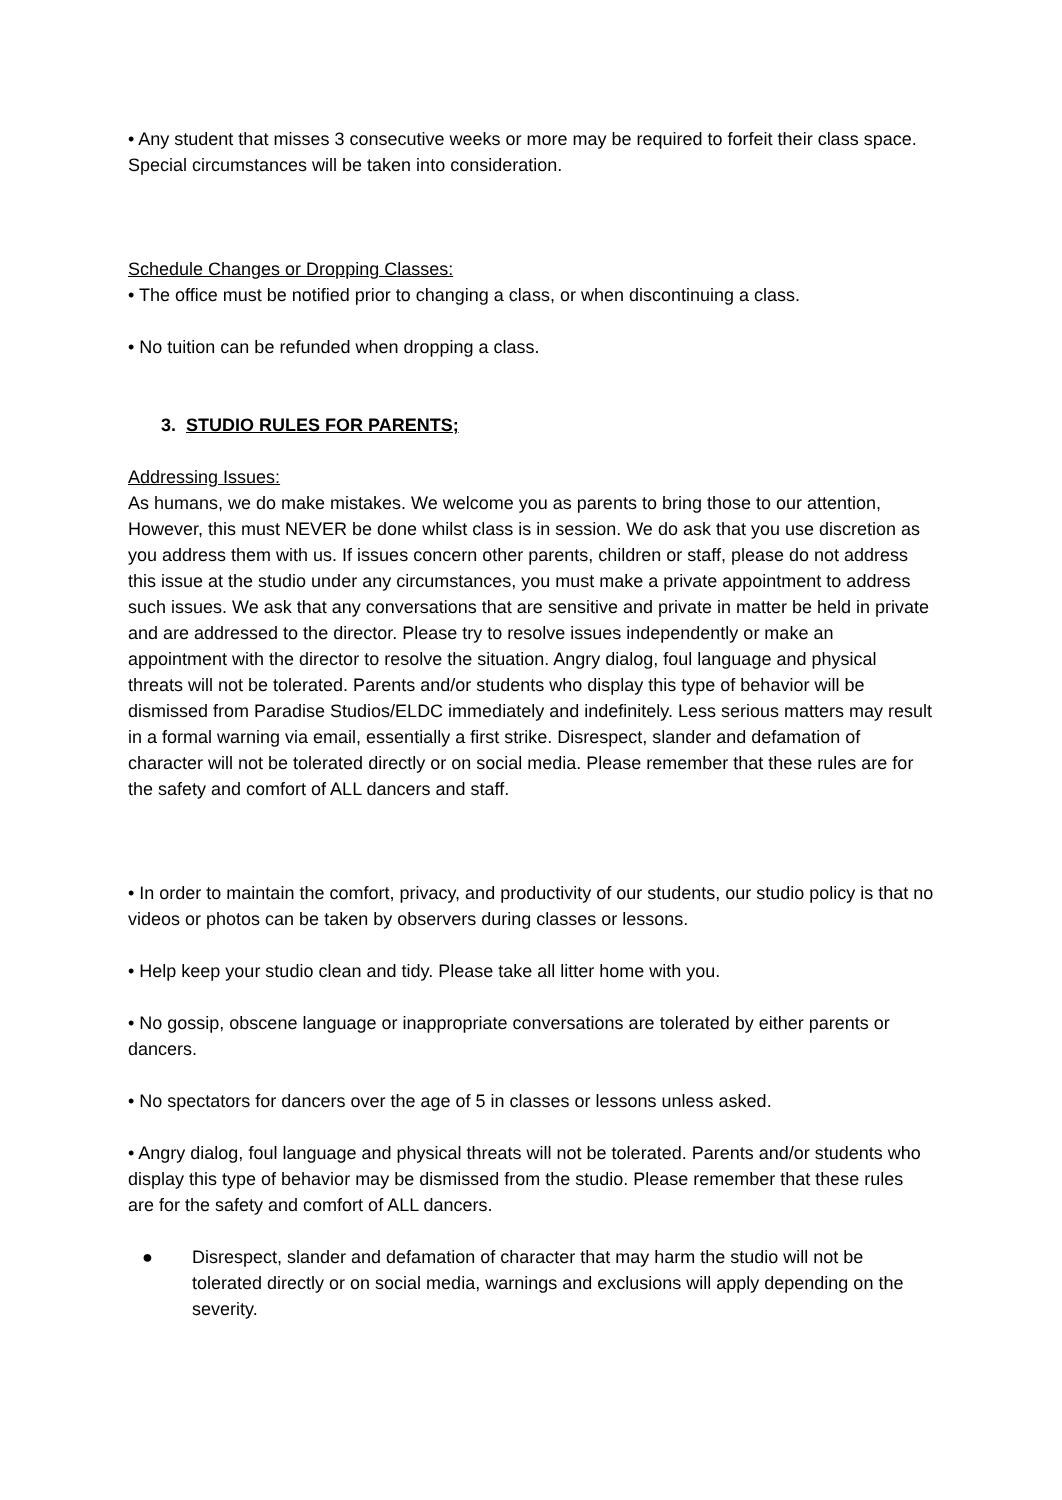• Any student that misses 3 consecutive weeks or more may be required to forfeit their class space. Special circumstances will be taken into consideration.
Schedule Changes or Dropping Classes:
• The office must be notified prior to changing a class, or when discontinuing a class.
• No tuition can be refunded when dropping a class.
3. STUDIO RULES FOR PARENTS;
Addressing Issues:
As humans, we do make mistakes. We welcome you as parents to bring those to our attention, However, this must NEVER be done whilst class is in session. We do ask that you use discretion as you address them with us. If issues concern other parents, children or staff, please do not address this issue at the studio under any circumstances, you must make a private appointment to address such issues. We ask that any conversations that are sensitive and private in matter be held in private and are addressed to the director. Please try to resolve issues independently or make an appointment with the director to resolve the situation. Angry dialog, foul language and physical threats will not be tolerated. Parents and/or students who display this type of behavior will be dismissed from Paradise Studios/ELDC immediately and indefinitely. Less serious matters may result in a formal warning via email, essentially a first strike. Disrespect, slander and defamation of character will not be tolerated directly or on social media. Please remember that these rules are for the safety and comfort of ALL dancers and staff.
• In order to maintain the comfort, privacy, and productivity of our students, our studio policy is that no videos or photos can be taken by observers during classes or lessons.
• Help keep your studio clean and tidy. Please take all litter home with you.
• No gossip, obscene language or inappropriate conversations are tolerated by either parents or dancers.
• No spectators for dancers over the age of 5 in classes or lessons unless asked.
• Angry dialog, foul language and physical threats will not be tolerated. Parents and/or students who display this type of behavior may be dismissed from the studio. Please remember that these rules are for the safety and comfort of ALL dancers.
● Disrespect, slander and defamation of character that may harm the studio will not be tolerated directly or on social media, warnings and exclusions will apply depending on the severity.